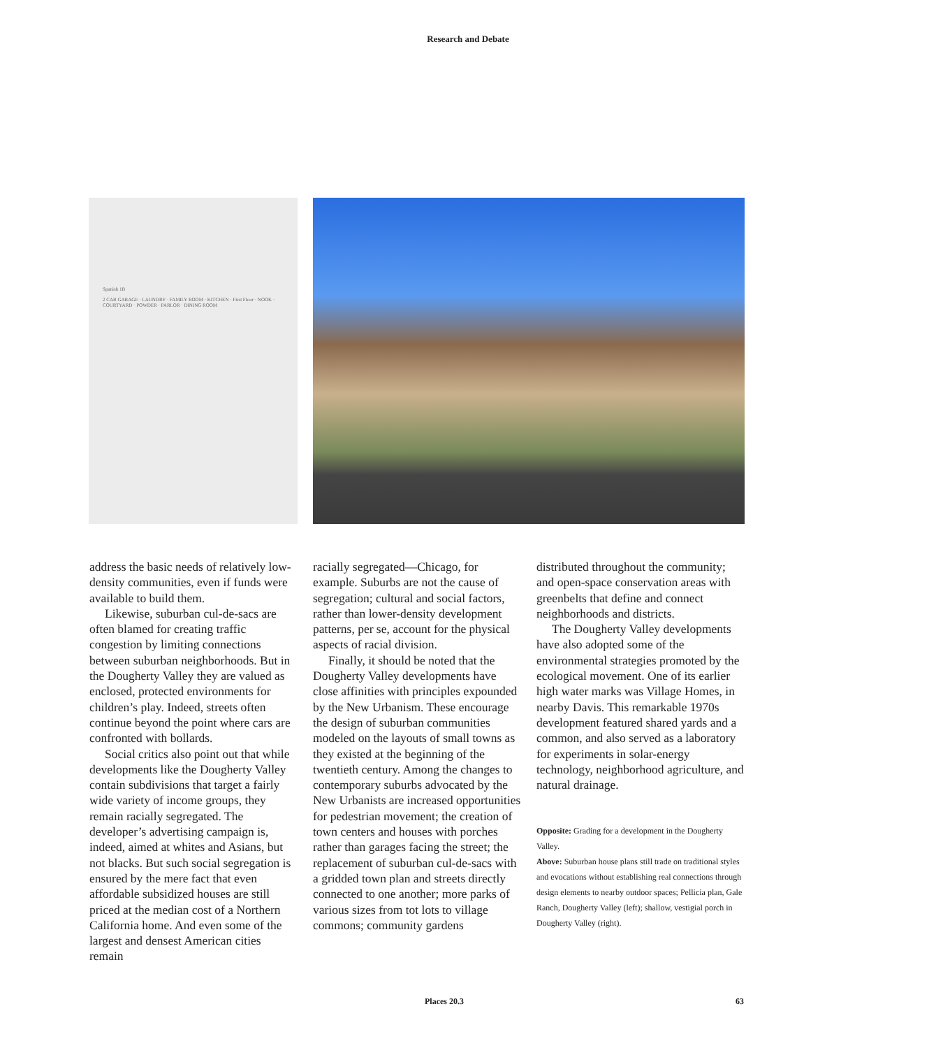Research and Debate
Spanish 1B
2 CAR GARAGE · LAUNDRY · FAMILY ROOM · KITCHEN · First Floor · NOOK · COURTYARD · POWDER · PARLOR · DINING ROOM
address the basic needs of relatively low-density communities, even if funds were available to build them.
Likewise, suburban cul-de-sacs are often blamed for creating traffic congestion by limiting connections between suburban neighborhoods. But in the Dougherty Valley they are valued as enclosed, protected environments for children’s play. Indeed, streets often continue beyond the point where cars are confronted with bollards.
Social critics also point out that while developments like the Dougherty Valley contain subdivisions that target a fairly wide variety of income groups, they remain racially segregated. The developer’s advertising campaign is, indeed, aimed at whites and Asians, but not blacks. But such social segregation is ensured by the mere fact that even affordable subsidized houses are still priced at the median cost of a Northern California home. And even some of the largest and densest American cities remain
racially segregated—Chicago, for example. Suburbs are not the cause of segregation; cultural and social factors, rather than lower-density development patterns, per se, account for the physical aspects of racial division.
Finally, it should be noted that the Dougherty Valley developments have close affinities with principles expounded by the New Urbanism. These encourage the design of suburban communities modeled on the layouts of small towns as they existed at the beginning of the twentieth century. Among the changes to contemporary suburbs advocated by the New Urbanists are increased opportunities for pedestrian movement; the creation of town centers and houses with porches rather than garages facing the street; the replacement of suburban cul-de-sacs with a gridded town plan and streets directly connected to one another; more parks of various sizes from tot lots to village commons; community gardens
distributed throughout the community; and open-space conservation areas with greenbelts that define and connect neighborhoods and districts.
The Dougherty Valley developments have also adopted some of the environmental strategies promoted by the ecological movement. One of its earlier high water marks was Village Homes, in nearby Davis. This remarkable 1970s development featured shared yards and a common, and also served as a laboratory for experiments in solar-energy technology, neighborhood agriculture, and natural drainage.
Opposite: Grading for a development in the Dougherty Valley.
Above: Suburban house plans still trade on traditional styles and evocations without establishing real connections through design elements to nearby outdoor spaces; Pellicia plan, Gale Ranch, Dougherty Valley (left); shallow, vestigial porch in Dougherty Valley (right).
Places 20.3 63